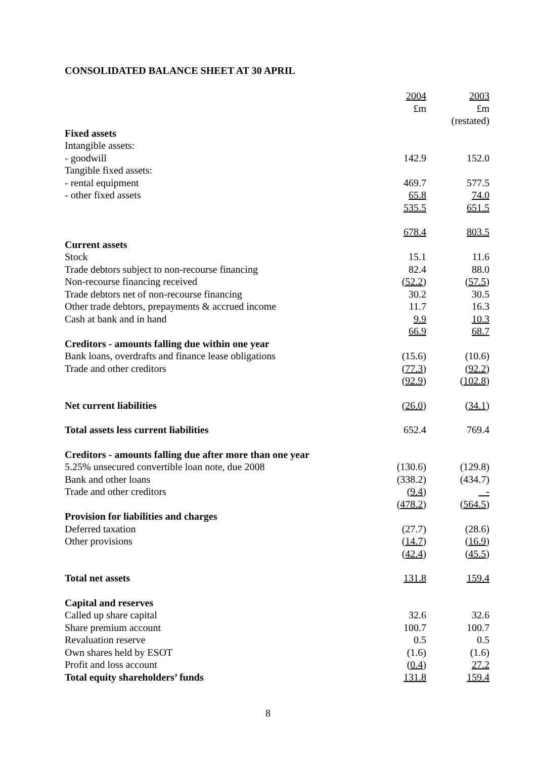CONSOLIDATED BALANCE SHEET AT 30 APRIL
| | 2004 | 2003 |
| | £m | £m |
| | | (restated) |
| Fixed assets | | |
| Intangible assets: | | |
| - goodwill | 142.9 | 152.0 |
| Tangible fixed assets: | | |
| - rental equipment | 469.7 | 577.5 |
| - other fixed assets | 65.8 | 74.0 |
| | 535.5 | 651.5 |
| | 678.4 | 803.5 |
| Current assets | | |
| Stock | 15.1 | 11.6 |
| Trade debtors subject to non-recourse financing | 82.4 | 88.0 |
| Non-recourse financing received | ( 52.2 ) | ( 57.5 ) |
| Trade debtors net of non-recourse financing | 30.2 | 30.5 |
| Other trade debtors, prepayments & accrued income | 11.7 | 16.3 |
| Cash at bank and in hand | 9.9 | 10.3 |
| | 66.9 | 68.7 |
| Creditors - amounts falling due within one year | | |
| Bank loans, overdrafts and finance lease obligations | (15.6) | (10.6) |
| Trade and other creditors | ( 77.3 ) | ( 92.2 ) |
| | ( 92.9 ) | ( 102.8 ) |
| Net current liabilities | ( 26.0 ) | ( 34.1 ) |
| Total assets less current liabilities | 652.4 | 769.4 |
| Creditors - amounts falling due after more than one year | | |
| 5.25% unsecured convertible loan note, due 2008 | (130.6) | (129.8) |
| Bank and other loans | (338.2) | (434.7) |
| Trade and other creditors | ( 9.4 ) | - |
| | ( 478.2 ) | ( 564.5 ) |
| Provision for liabilities and charges | | |
| Deferred taxation | (27.7) | (28.6) |
| Other provisions | ( 14.7 ) | ( 16.9 ) |
| | ( 42.4 ) | ( 45.5 ) |
| Total net assets | 131.8 | 159.4 |
| Capital and reserves | | |
| Called up share capital | 32.6 | 32.6 |
| Share premium account | 100.7 | 100.7 |
| Revaluation reserve | 0.5 | 0.5 |
| Own shares held by ESOT | (1.6) | (1.6) |
| Profit and loss account | ( 0.4 ) | 27.2 |
| Total equity shareholders’ funds | 131.8 | 159.4 |
8